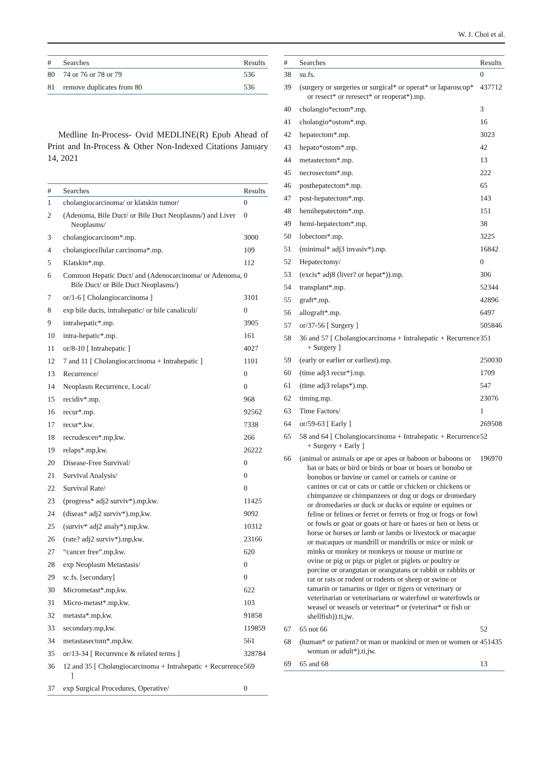W. J. Choi et al.
| # | Searches | Results |
| --- | --- | --- |
| 80 | 74 or 76 or 78 or 79 | 536 |
| 81 | remove duplicates from 80 | 536 |
Medline In-Process- Ovid MEDLINE(R) Epub Ahead of Print and In-Process & Other Non-Indexed Citations January 14, 2021
| # | Searches | Results |
| --- | --- | --- |
| 1 | cholangiocarcinoma/ or klatskin tumor/ | 0 |
| 2 | (Adenoma, Bile Duct/ or Bile Duct Neoplasms/) and Liver Neoplasms/ | 0 |
| 3 | cholangiocarcinom*.mp. | 3000 |
| 4 | cholangiocellular carcinoma*.mp. | 109 |
| 5 | Klatskin*.mp. | 112 |
| 6 | Common Hepatic Duct/ and (Adenocarcinoma/ or Adenoma, Bile Duct/ or Bile Duct Neoplasms/) | 0 |
| 7 | or/1-6 [ Cholangiocarcinoma ] | 3101 |
| 8 | exp bile ducts, intrahepatic/ or bile canaliculi/ | 0 |
| 9 | intrahepatic*.mp. | 3905 |
| 10 | intra-hepatic*.mp. | 161 |
| 11 | or/8-10 [ Intrahepatic ] | 4027 |
| 12 | 7 and 11 [ Cholangiocarcinoma + Intrahepatic ] | 1101 |
| 13 | Recurrence/ | 0 |
| 14 | Neoplasm Recurrence, Local/ | 0 |
| 15 | recidiv*.mp. | 968 |
| 16 | recur*.mp. | 92562 |
| 17 | recur*.kw. | 7338 |
| 18 | recrudescen*.mp,kw. | 266 |
| 19 | relaps*.mp,kw. | 26222 |
| 20 | Disease-Free Survival/ | 0 |
| 21 | Survival Analysis/ | 0 |
| 22 | Survival Rate/ | 0 |
| 23 | (progress* adj2 surviv*).mp,kw. | 11425 |
| 24 | (diseas* adj2 surviv*).mp,kw. | 9092 |
| 25 | (surviv* adj2 analy*).mp,kw. | 10312 |
| 26 | (rate? adj2 surviv*).mp,kw. | 23166 |
| 27 | “cancer free”.mp,kw. | 620 |
| 28 | exp Neoplasm Metastasis/ | 0 |
| 29 | sc.fs. [secondary] | 0 |
| 30 | Micrometast*.mp,kw. | 622 |
| 31 | Micro-metast*.mp,kw. | 103 |
| 32 | metasta*.mp,kw. | 91858 |
| 33 | secondary.mp,kw. | 119859 |
| 34 | metastasectom*.mp,kw. | 561 |
| 35 | or/13-34 [ Recurrence & related terms ] | 328784 |
| 36 | 12 and 35 [ Cholangiocarcinoma + Intrahepatic + Recurrence ] | 569 |
| 37 | exp Surgical Procedures, Operative/ | 0 |
| # | Searches | Results |
| --- | --- | --- |
| 38 | su.fs. | 0 |
| 39 | (surgery or surgeries or surgical* or operat* or laparoscop* or resect* or reresect* or reoperat*).mp. | 437712 |
| 40 | cholangio*ectom*.mp. | 3 |
| 41 | cholangio*ostom*.mp. | 16 |
| 42 | hepatectom*.mp. | 3023 |
| 43 | hepato*ostom*.mp. | 42 |
| 44 | metastectom*.mp. | 13 |
| 45 | necrosectom*.mp. | 222 |
| 46 | posthepatectom*.mp. | 65 |
| 47 | post-hepatectom*.mp. | 143 |
| 48 | hemihepatectom*.mp. | 151 |
| 49 | hemi-hepatectom*.mp. | 38 |
| 50 | lobectom*.mp. | 3225 |
| 51 | (minimal* adj3 invasiv*).mp. | 16842 |
| 52 | Hepatectomy/ | 0 |
| 53 | (excis* adj8 (liver? or hepat*)).mp. | 306 |
| 54 | transplant*.mp. | 52344 |
| 55 | graft*.mp. | 42896 |
| 56 | allograft*.mp. | 6497 |
| 57 | or/37-56 [ Surgery ] | 505846 |
| 58 | 36 and 57 [ Cholangiocarcinoma + Intrahepatic + Recurrence + Surgery ] | 351 |
| 59 | (early or earlier or earliest).mp. | 250030 |
| 60 | (time adj3 recur*).mp. | 1709 |
| 61 | (time adj3 relaps*).mp. | 547 |
| 62 | timing.mp. | 23076 |
| 63 | Time Factors/ | 1 |
| 64 | or/59-63 [ Early ] | 269508 |
| 65 | 58 and 64 [ Cholangiocarcinoma + Intrahepatic + Recurrence + Surgery + Early ] | 52 |
| 66 | (animal or animals or ape or apes or baboon or baboons or bat or bats or bird or birds or boar or boars or bonobo or bonobos or bovine or camel or camels or canine or canines or cat or cats or cattle or chicken or chickens or chimpanzee or chimpanzees or dog or dogs or dromedary or dromedaries or duck or ducks or equine or equines or feline or felines or ferret or ferrets or frog or frogs or fowl or fowls or goat or goats or hare or hares or hen or hens or horse or horses or lamb or lambs or livestock or macaque or macaques or mandrill or mandrills or mice or mink or minks or monkey or monkeys or mouse or murine or ovine or pig or pigs or piglet or piglets or poultry or porcine or orangutan or orangutans or rabbit or rabbits or rat or rats or rodent or rodents or sheep or swine or tamarin or tamarins or tiger or tigers or veterinary or veterinarian or veterinarians or waterfowl or waterfowls or weasel or weasels or veterinar* or (veterinar* or fish or shellfish)).ti,jw. | 196970 |
| 67 | 65 not 66 | 52 |
| 68 | (human* or patient? or man or mankind or men or women or woman or adult*).ti,jw. | 451435 |
| 69 | 65 and 68 | 13 |